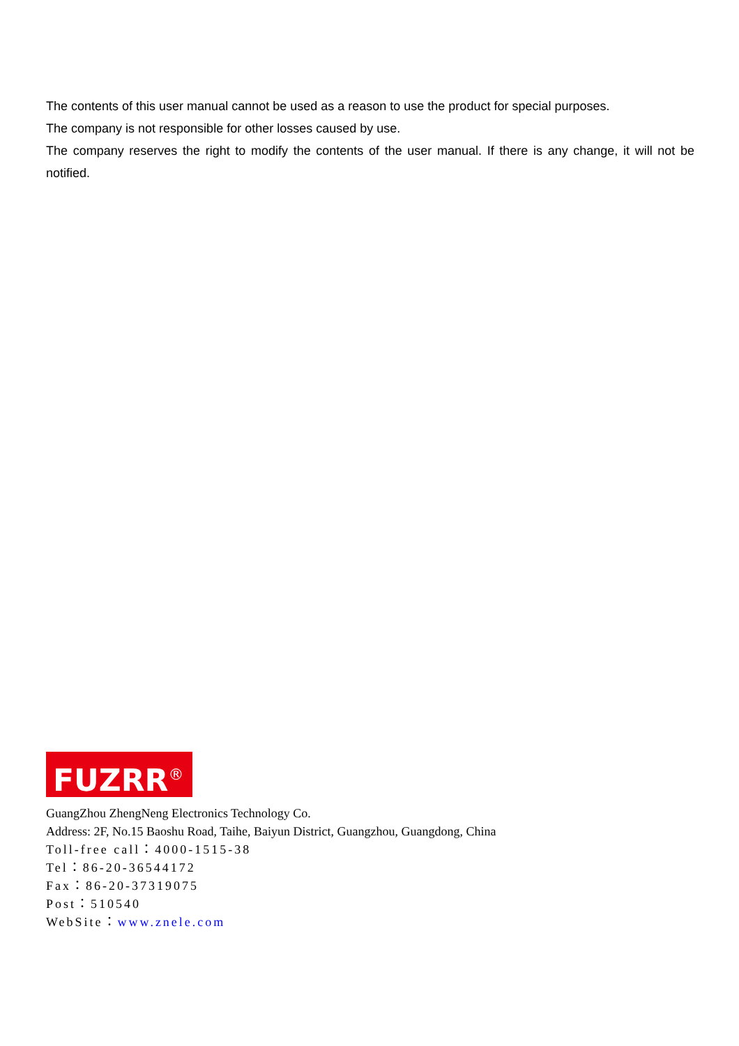The contents of this user manual cannot be used as a reason to use the product for special purposes.
The company is not responsible for other losses caused by use.
The company reserves the right to modify the contents of the user manual. If there is any change, it will not be notified.
FUZRR<sup>®</sup>
GuangZhou ZhengNeng Electronics Technology Co.
Address: 2F, No.15 Baoshu Road, Taihe, Baiyun District, Guangzhou, Guangdong, China
Toll-free call：4000-1515-38
Tel：86-20-36544172
Fax：86-20-37319075
Post：510540
WebSite：www.znele.com